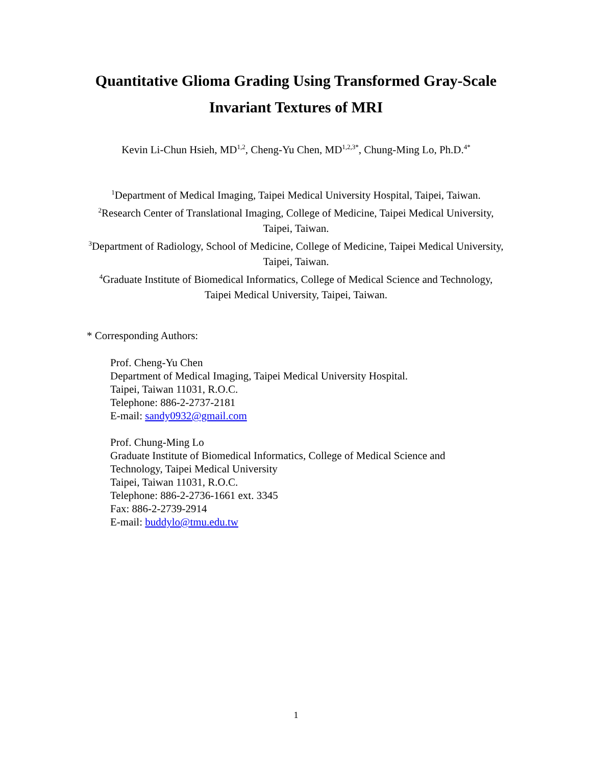Quantitative Glioma Grading Using Transformed Gray-Scale
Invariant Textures of MRI
Kevin Li-Chun Hsieh, MD<sup>1,2</sup>, Cheng-Yu Chen, MD<sup>1,2,3*</sup>, Chung-Ming Lo, Ph.D.<sup>4*</sup>
<sup>1</sup> Department of Medical Imaging, Taipei Medical University Hospital, Taipei, Taiwan.
<sup>2</sup> Research Center of Translational Imaging, College of Medicine, Taipei Medical University, Taipei, Taiwan.
<sup>3</sup> Department of Radiology, School of Medicine, College of Medicine, Taipei Medical University, Taipei, Taiwan.
<sup>4</sup> Graduate Institute of Biomedical Informatics, College of Medical Science and Technology, Taipei Medical University, Taipei, Taiwan.
* Corresponding Authors:
Prof. Cheng-Yu Chen
Department of Medical Imaging, Taipei Medical University Hospital.
Taipei, Taiwan 11031, R.O.C.
Telephone: 886-2-2737-2181
E-mail: sandy0932@gmail.com
Prof. Chung-Ming Lo
Graduate Institute of Biomedical Informatics, College of Medical Science and
Technology, Taipei Medical University
Taipei, Taiwan 11031, R.O.C.
Telephone: 886-2-2736-1661 ext. 3345
Fax: 886-2-2739-2914
E-mail: buddylo@tmu.edu.tw
1